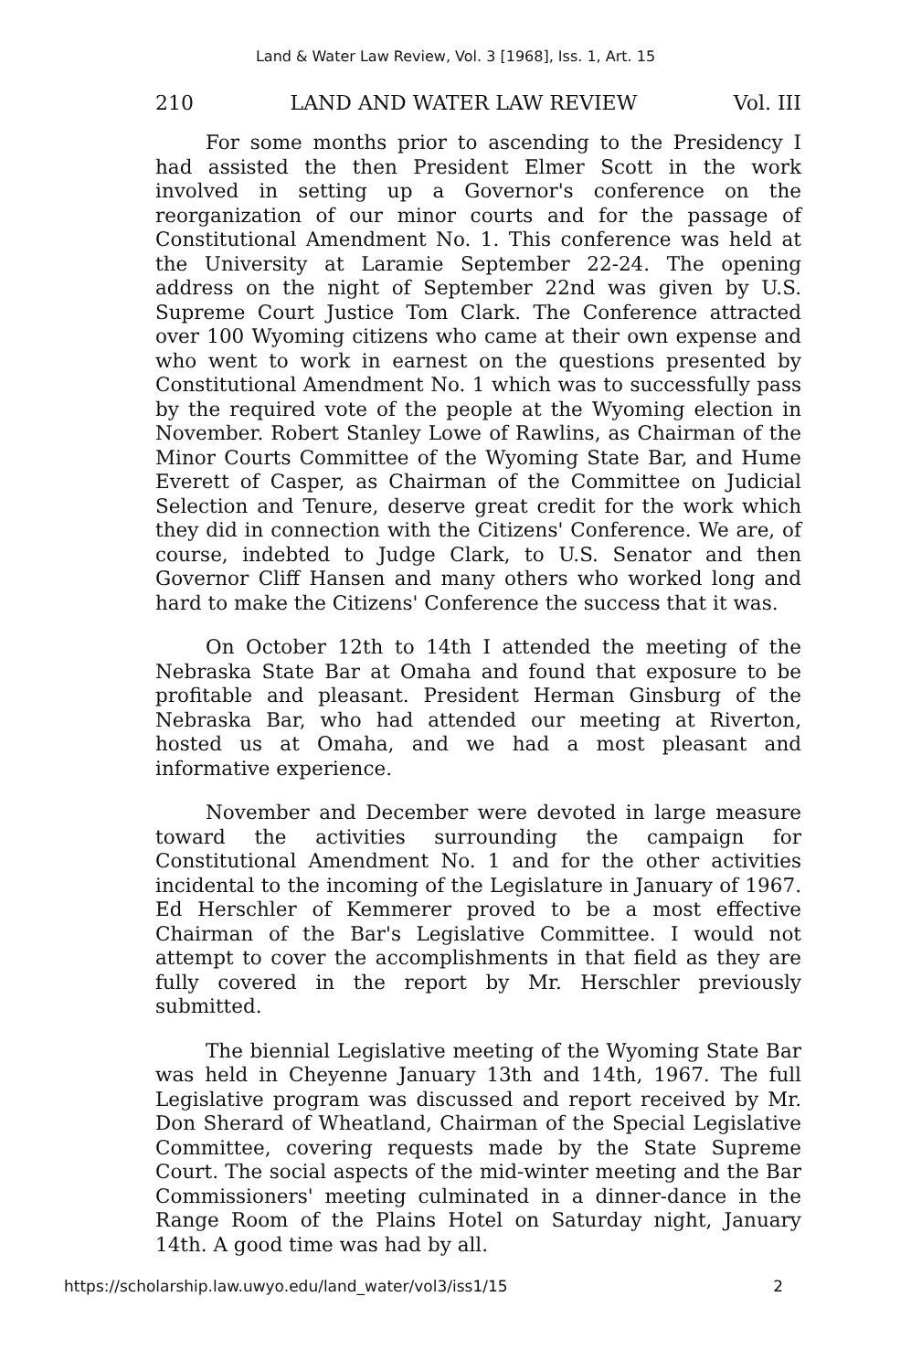Land & Water Law Review, Vol. 3 [1968], Iss. 1, Art. 15
210 LAND AND WATER LAW REVIEW Vol. III
For some months prior to ascending to the Presidency I had assisted the then President Elmer Scott in the work involved in setting up a Governor's conference on the reorganization of our minor courts and for the passage of Constitutional Amendment No. 1. This conference was held at the University at Laramie September 22-24. The opening address on the night of September 22nd was given by U.S. Supreme Court Justice Tom Clark. The Conference attracted over 100 Wyoming citizens who came at their own expense and who went to work in earnest on the questions presented by Constitutional Amendment No. 1 which was to successfully pass by the required vote of the people at the Wyoming election in November. Robert Stanley Lowe of Rawlins, as Chairman of the Minor Courts Committee of the Wyoming State Bar, and Hume Everett of Casper, as Chairman of the Committee on Judicial Selection and Tenure, deserve great credit for the work which they did in connection with the Citizens' Conference. We are, of course, indebted to Judge Clark, to U.S. Senator and then Governor Cliff Hansen and many others who worked long and hard to make the Citizens' Conference the success that it was.
On October 12th to 14th I attended the meeting of the Nebraska State Bar at Omaha and found that exposure to be profitable and pleasant. President Herman Ginsburg of the Nebraska Bar, who had attended our meeting at Riverton, hosted us at Omaha, and we had a most pleasant and informative experience.
November and December were devoted in large measure toward the activities surrounding the campaign for Constitutional Amendment No. 1 and for the other activities incidental to the incoming of the Legislature in January of 1967. Ed Herschler of Kemmerer proved to be a most effective Chairman of the Bar's Legislative Committee. I would not attempt to cover the accomplishments in that field as they are fully covered in the report by Mr. Herschler previously submitted.
The biennial Legislative meeting of the Wyoming State Bar was held in Cheyenne January 13th and 14th, 1967. The full Legislative program was discussed and report received by Mr. Don Sherard of Wheatland, Chairman of the Special Legislative Committee, covering requests made by the State Supreme Court. The social aspects of the mid-winter meeting and the Bar Commissioners' meeting culminated in a dinner-dance in the Range Room of the Plains Hotel on Saturday night, January 14th. A good time was had by all.
https://scholarship.law.uwyo.edu/land_water/vol3/iss1/15 2